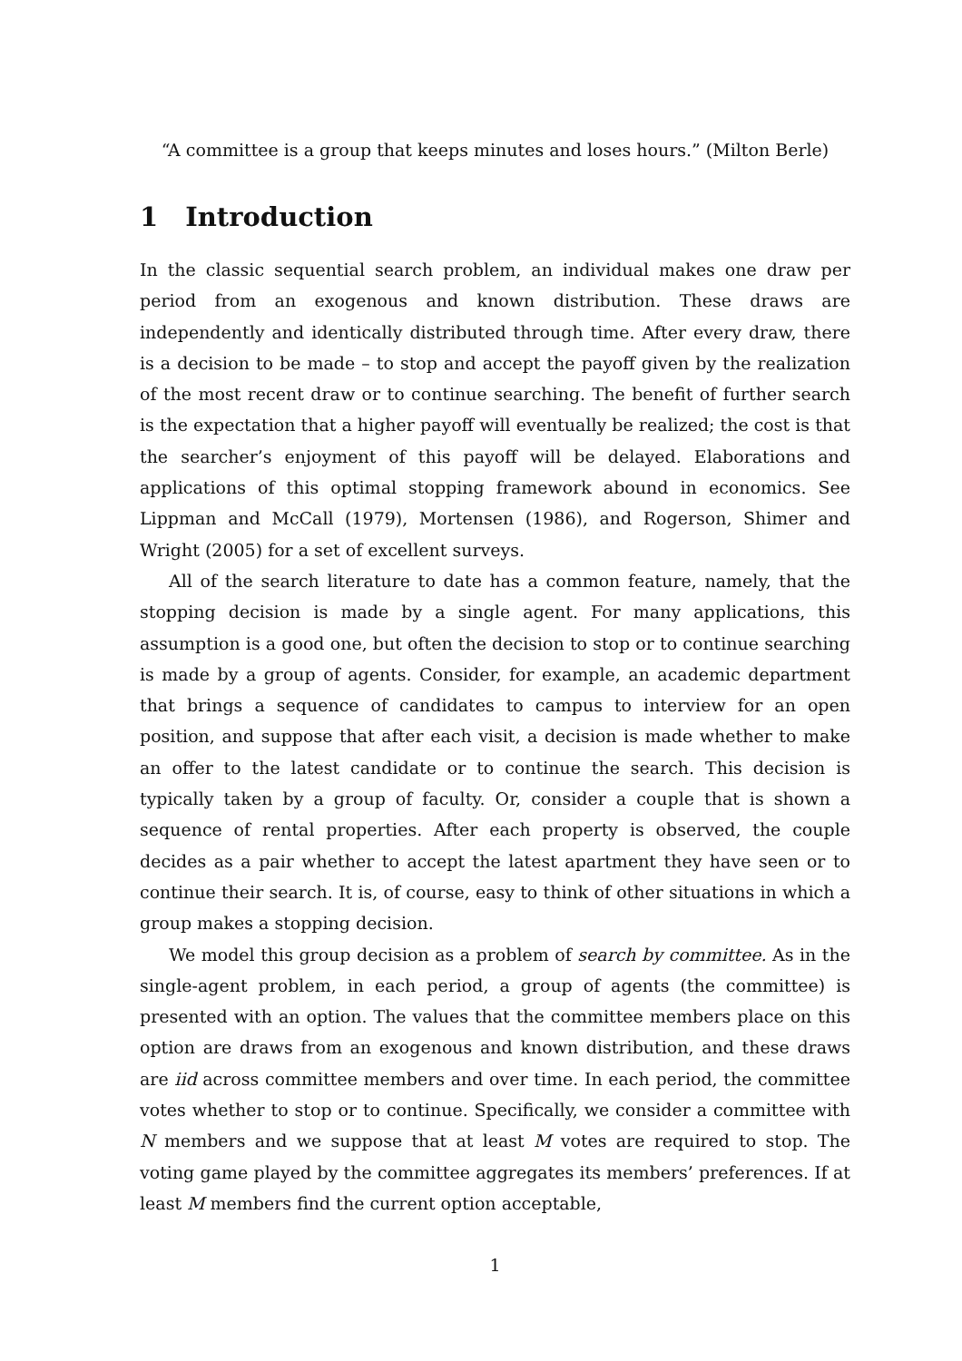“A committee is a group that keeps minutes and loses hours.” (Milton Berle)
1 Introduction
In the classic sequential search problem, an individual makes one draw per period from an exogenous and known distribution. These draws are independently and identically distributed through time. After every draw, there is a decision to be made – to stop and accept the payoff given by the realization of the most recent draw or to continue searching. The benefit of further search is the expectation that a higher payoff will eventually be realized; the cost is that the searcher’s enjoyment of this payoff will be delayed. Elaborations and applications of this optimal stopping framework abound in economics. See Lippman and McCall (1979), Mortensen (1986), and Rogerson, Shimer and Wright (2005) for a set of excellent surveys.
All of the search literature to date has a common feature, namely, that the stopping decision is made by a single agent. For many applications, this assumption is a good one, but often the decision to stop or to continue searching is made by a group of agents. Consider, for example, an academic department that brings a sequence of candidates to campus to interview for an open position, and suppose that after each visit, a decision is made whether to make an offer to the latest candidate or to continue the search. This decision is typically taken by a group of faculty. Or, consider a couple that is shown a sequence of rental properties. After each property is observed, the couple decides as a pair whether to accept the latest apartment they have seen or to continue their search. It is, of course, easy to think of other situations in which a group makes a stopping decision.
We model this group decision as a problem of search by committee. As in the single-agent problem, in each period, a group of agents (the committee) is presented with an option. The values that the committee members place on this option are draws from an exogenous and known distribution, and these draws are iid across committee members and over time. In each period, the committee votes whether to stop or to continue. Specifically, we consider a committee with N members and we suppose that at least M votes are required to stop. The voting game played by the committee aggregates its members’ preferences. If at least M members find the current option acceptable,
1